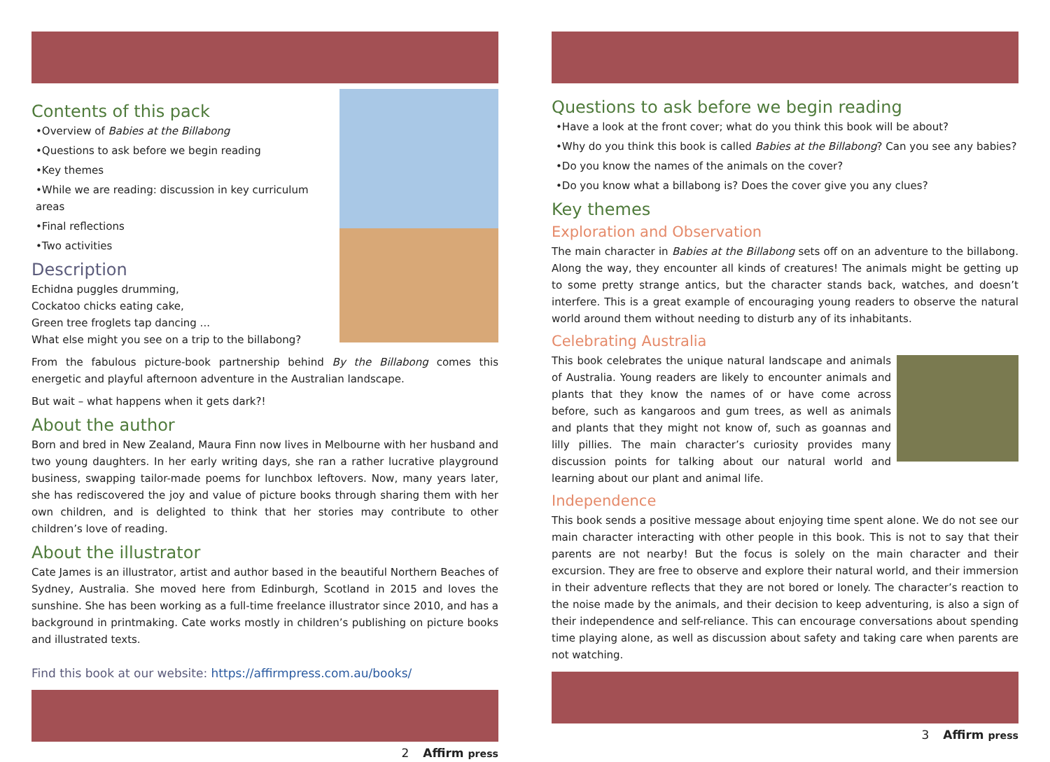Contents of this pack
•Overview of Babies at the Billabong
•Questions to ask before we begin reading
•Key themes
•While we are reading: discussion in key curriculum areas
•Final reflections
•Two activities
Description
Echidna puggles drumming,
Cockatoo chicks eating cake,
Green tree froglets tap dancing ...
What else might you see on a trip to the billabong?
From the fabulous picture-book partnership behind By the Billabong comes this energetic and playful afternoon adventure in the Australian landscape.
But wait – what happens when it gets dark?!
About the author
Born and bred in New Zealand, Maura Finn now lives in Melbourne with her husband and two young daughters. In her early writing days, she ran a rather lucrative playground business, swapping tailor-made poems for lunchbox leftovers. Now, many years later, she has rediscovered the joy and value of picture books through sharing them with her own children, and is delighted to think that her stories may contribute to other children’s love of reading.
About the illustrator
Cate James is an illustrator, artist and author based in the beautiful Northern Beaches of Sydney, Australia. She moved here from Edinburgh, Scotland in 2015 and loves the sunshine. She has been working as a full-time freelance illustrator since 2010, and has a background in printmaking. Cate works mostly in children’s publishing on picture books and illustrated texts.
Find this book at our website: https://affirmpress.com.au/books/
2 Affirm press
Questions to ask before we begin reading
•Have a look at the front cover; what do you think this book will be about?
•Why do you think this book is called Babies at the Billabong? Can you see any babies?
•Do you know the names of the animals on the cover?
•Do you know what a billabong is? Does the cover give you any clues?
Key themes
Exploration and Observation
The main character in Babies at the Billabong sets off on an adventure to the billabong. Along the way, they encounter all kinds of creatures! The animals might be getting up to some pretty strange antics, but the character stands back, watches, and doesn’t interfere. This is a great example of encouraging young readers to observe the natural world around them without needing to disturb any of its inhabitants.
Celebrating Australia
This book celebrates the unique natural landscape and animals of Australia. Young readers are likely to encounter animals and plants that they know the names of or have come across before, such as kangaroos and gum trees, as well as animals and plants that they might not know of, such as goannas and lilly pillies. The main character’s curiosity provides many discussion points for talking about our natural world and learning about our plant and animal life.
Independence
This book sends a positive message about enjoying time spent alone. We do not see our main character interacting with other people in this book. This is not to say that their parents are not nearby! But the focus is solely on the main character and their excursion. They are free to observe and explore their natural world, and their immersion in their adventure reflects that they are not bored or lonely. The character’s reaction to the noise made by the animals, and their decision to keep adventuring, is also a sign of their independence and self-reliance. This can encourage conversations about spending time playing alone, as well as discussion about safety and taking care when parents are not watching.
3 Affirm press